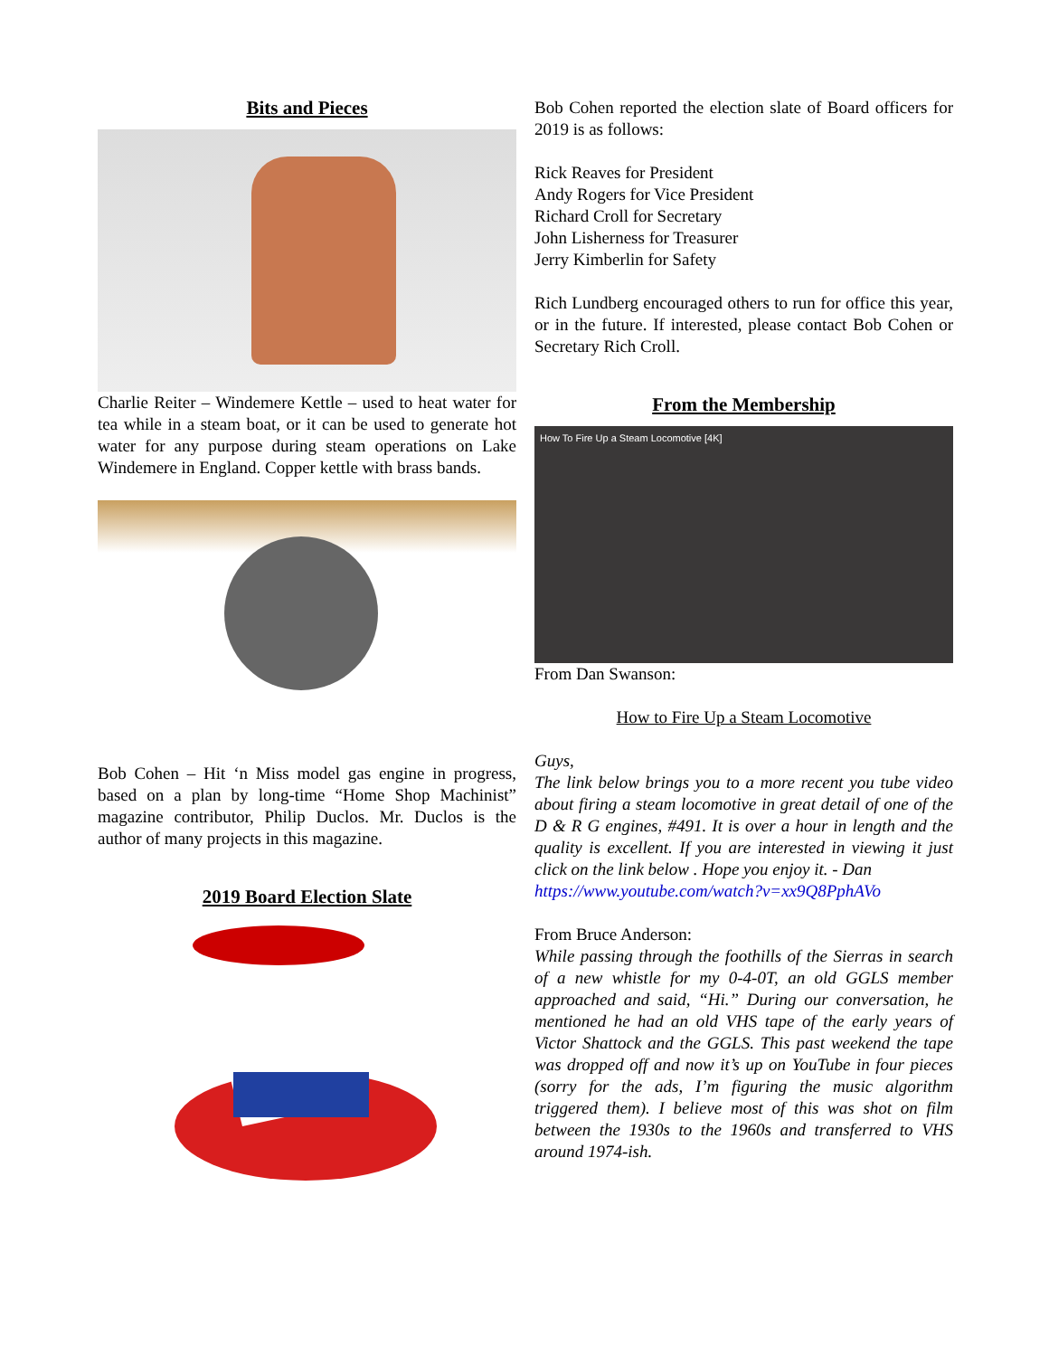Bits and Pieces
Charlie Reiter – Windemere Kettle – used to heat water for tea while in a steam boat, or it can be used to generate hot water for any purpose during steam operations on Lake Windemere in England. Copper kettle with brass bands.
Bob Cohen – Hit ‘n Miss model gas engine in progress, based on a plan by long-time “Home Shop Machinist” magazine contributor, Philip Duclos. Mr. Duclos is the author of many projects in this magazine.
2019 Board Election Slate
Bob Cohen reported the election slate of Board officers for 2019 is as follows:
Rick Reaves for President
Andy Rogers for Vice President
Richard Croll for Secretary
John Lisherness for Treasurer
Jerry Kimberlin for Safety
Rich Lundberg encouraged others to run for office this year, or in the future. If interested, please contact Bob Cohen or Secretary Rich Croll.
From the Membership
How To Fire Up a Steam Locomotive [4K]
From Dan Swanson:
How to Fire Up a Steam Locomotive
Guys,
The link below brings you to a more recent you tube video about firing a steam locomotive in great detail of one of the D & R G engines, #491. It is over a hour in length and the quality is excellent. If you are interested in viewing it just click on the link below . Hope you enjoy it. - Dan
https://www.youtube.com/watch?v=xx9Q8PphAVo
From Bruce Anderson:
While passing through the foothills of the Sierras in search of a new whistle for my 0-4-0T, an old GGLS member approached and said, “Hi.” During our conversation, he mentioned he had an old VHS tape of the early years of Victor Shattock and the GGLS. This past weekend the tape was dropped off and now it’s up on YouTube in four pieces (sorry for the ads, I’m figuring the music algorithm triggered them). I believe most of this was shot on film between the 1930s to the 1960s and transferred to VHS around 1974-ish.